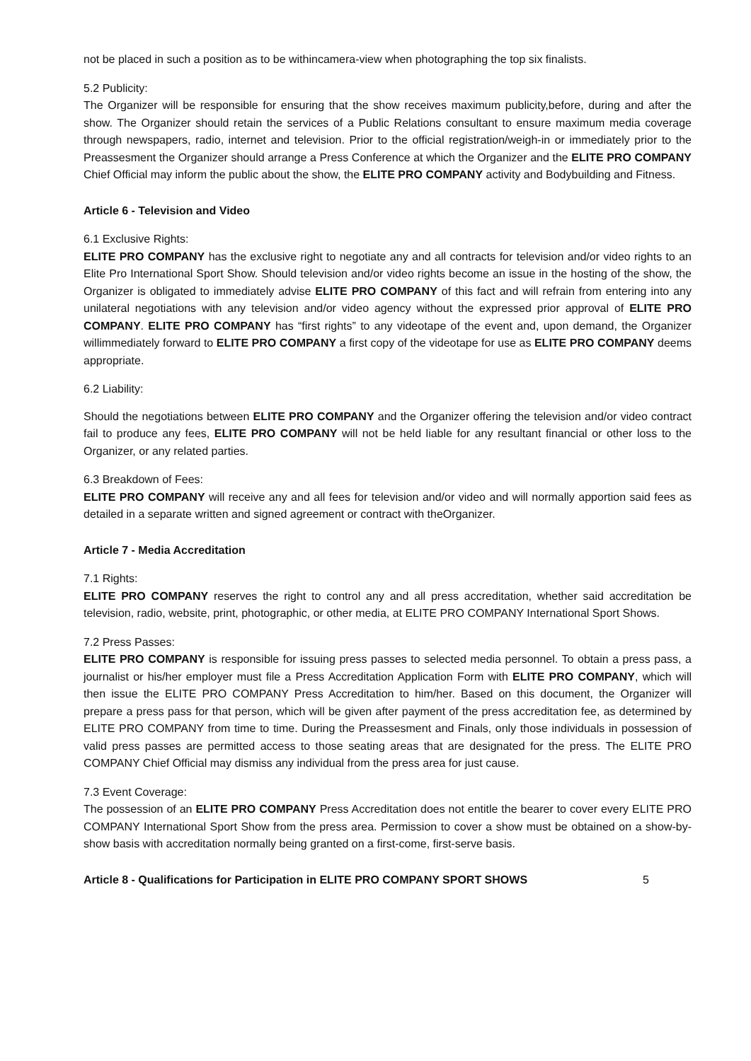not be placed in such a position as to be withincamera-view when photographing the top six finalists.
5.2 Publicity:
The Organizer will be responsible for ensuring that the show receives maximum publicity,before, during and after the show. The Organizer should retain the services of a Public Relations consultant to ensure maximum media coverage through newspapers, radio, internet and television. Prior to the official registration/weigh-in or immediately prior to the Preassesment the Organizer should arrange a Press Conference at which the Organizer and the ELITE PRO COMPANY Chief Official may inform the public about the show, the ELITE PRO COMPANY activity and Bodybuilding and Fitness.
Article 6 - Television and Video
6.1 Exclusive Rights:
ELITE PRO COMPANY has the exclusive right to negotiate any and all contracts for television and/or video rights to an Elite Pro International Sport Show. Should television and/or video rights become an issue in the hosting of the show, the Organizer is obligated to immediately advise ELITE PRO COMPANY of this fact and will refrain from entering into any unilateral negotiations with any television and/or video agency without the expressed prior approval of ELITE PRO COMPANY. ELITE PRO COMPANY has “first rights” to any videotape of the event and, upon demand, the Organizer willimmediately forward to ELITE PRO COMPANY a first copy of the videotape for use as ELITE PRO COMPANY deems appropriate.
6.2 Liability:
Should the negotiations between ELITE PRO COMPANY and the Organizer offering the television and/or video contract fail to produce any fees, ELITE PRO COMPANY will not be held liable for any resultant financial or other loss to the Organizer, or any related parties.
6.3 Breakdown of Fees:
ELITE PRO COMPANY will receive any and all fees for television and/or video and will normally apportion said fees as detailed in a separate written and signed agreement or contract with theOrganizer.
Article 7 - Media Accreditation
7.1 Rights:
ELITE PRO COMPANY reserves the right to control any and all press accreditation, whether said accreditation be television, radio, website, print, photographic, or other media, at ELITE PRO COMPANY International Sport Shows.
7.2 Press Passes:
ELITE PRO COMPANY is responsible for issuing press passes to selected media personnel. To obtain a press pass, a journalist or his/her employer must file a Press Accreditation Application Form with ELITE PRO COMPANY, which will then issue the ELITE PRO COMPANY Press Accreditation to him/her. Based on this document, the Organizer will prepare a press pass for that person, which will be given after payment of the press accreditation fee, as determined by ELITE PRO COMPANY from time to time. During the Preassesment and Finals, only those individuals in possession of valid press passes are permitted access to those seating areas that are designated for the press. The ELITE PRO COMPANY Chief Official may dismiss any individual from the press area for just cause.
7.3 Event Coverage:
The possession of an ELITE PRO COMPANY Press Accreditation does not entitle the bearer to cover every ELITE PRO COMPANY International Sport Show from the press area. Permission to cover a show must be obtained on a show-by-show basis with accreditation normally being granted on a first-come, first-serve basis.
Article 8 - Qualifications for Participation in ELITE PRO COMPANY SPORT SHOWS 5